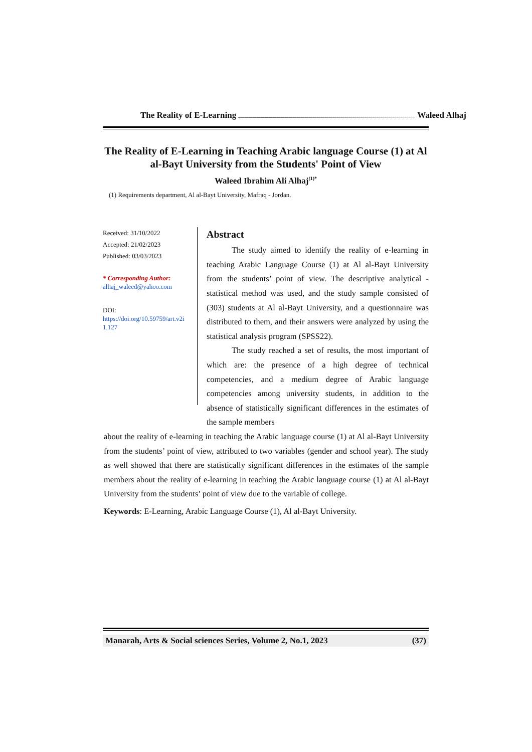The Reality of E-Learning Waleed Alhaj
The Reality of E-Learning in Teaching Arabic language Course (1) at Al al-Bayt University from the Students' Point of View
Waleed Ibrahim Ali Alhaj<sup>(1)*</sup>
(1) Requirements department, Al al-Bayt University, Mafraq - Jordan.
Received: 31/10/2022
Accepted: 21/02/2023
Published: 03/03/2023
* Corresponding Author:
alhaj_waleed@yahoo.com
DOI:
https://doi.org/10.59759/art.v2i 1.127
Abstract
The study aimed to identify the reality of e-learning in teaching Arabic Language Course (1) at Al al-Bayt University from the students’ point of view. The descriptive analytical - statistical method was used, and the study sample consisted of (303) students at Al al-Bayt University, and a questionnaire was distributed to them, and their answers were analyzed by using the statistical analysis program (SPSS22).
The study reached a set of results, the most important of which are: the presence of a high degree of technical competencies, and a medium degree of Arabic language competencies among university students, in addition to the absence of statistically significant differences in the estimates of the sample members
about the reality of e-learning in teaching the Arabic language course (1) at Al al-Bayt University from the students’ point of view, attributed to two variables (gender and school year). The study as well showed that there are statistically significant differences in the estimates of the sample members about the reality of e-learning in teaching the Arabic language course (1) at Al al-Bayt University from the students’ point of view due to the variable of college.
Keywords: E-Learning, Arabic Language Course (1), Al al-Bayt University.
Manarah, Arts & Social sciences Series, Volume 2, No.1, 2023 (37)